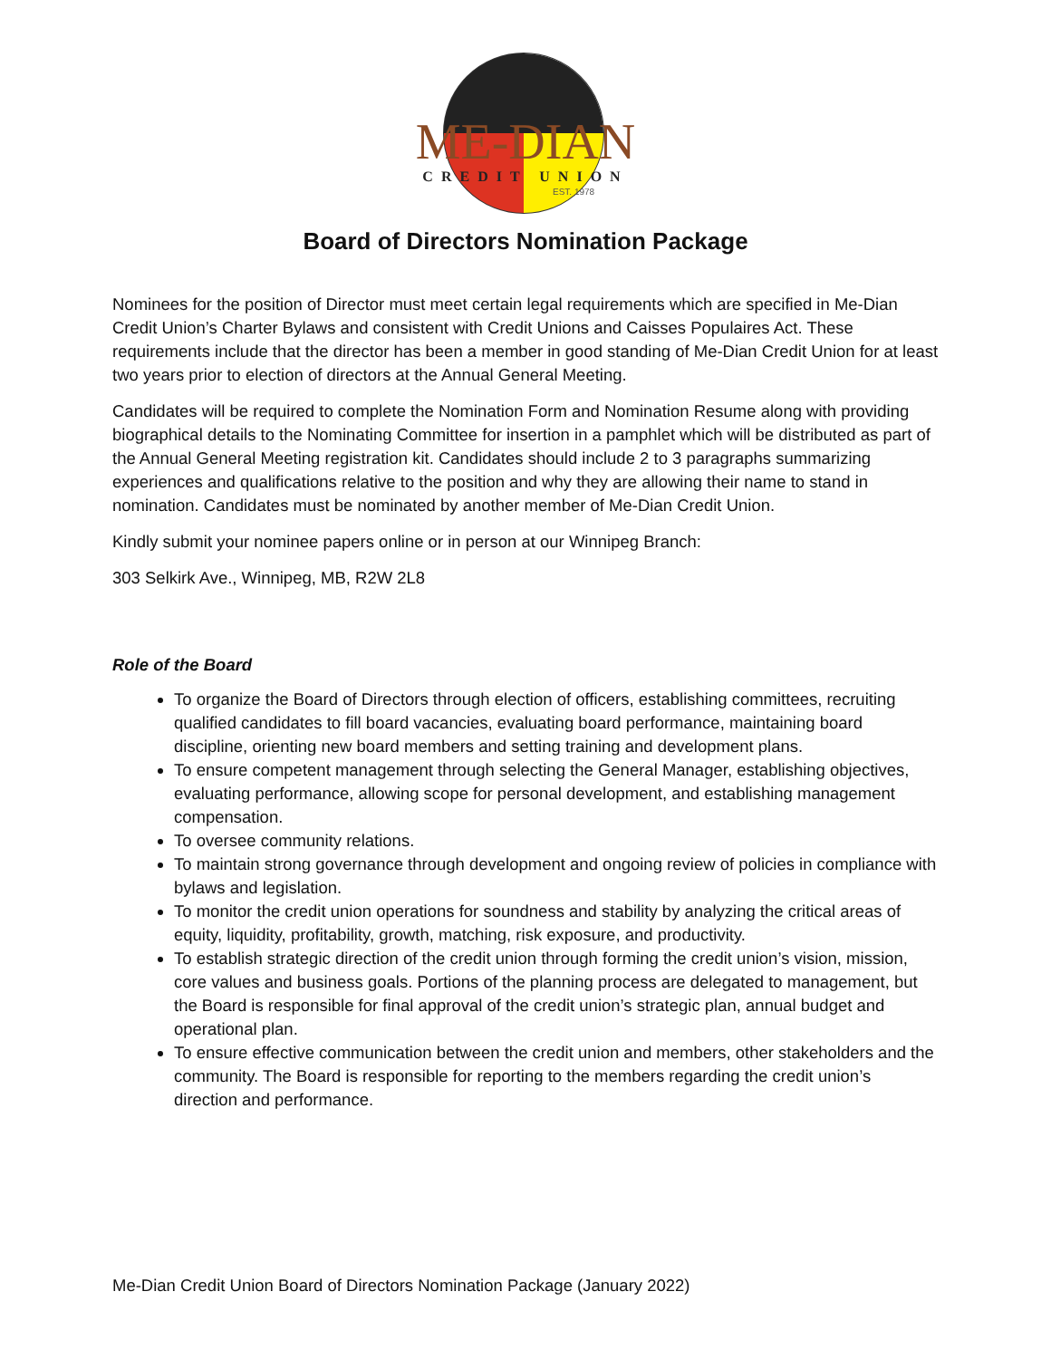ME-DIAN
CREDIT UNION
EST. 1978
Board of Directors Nomination Package
Nominees for the position of Director must meet certain legal requirements which are specified in Me-Dian Credit Union’s Charter Bylaws and consistent with Credit Unions and Caisses Populaires Act. These requirements include that the director has been a member in good standing of Me-Dian Credit Union for at least two years prior to election of directors at the Annual General Meeting.
Candidates will be required to complete the Nomination Form and Nomination Resume along with providing biographical details to the Nominating Committee for insertion in a pamphlet which will be distributed as part of the Annual General Meeting registration kit. Candidates should include 2 to 3 paragraphs summarizing experiences and qualifications relative to the position and why they are allowing their name to stand in nomination. Candidates must be nominated by another member of Me-Dian Credit Union.
Kindly submit your nominee papers online or in person at our Winnipeg Branch:
303 Selkirk Ave., Winnipeg, MB, R2W 2L8
Role of the Board
To organize the Board of Directors through election of officers, establishing committees, recruiting qualified candidates to fill board vacancies, evaluating board performance, maintaining board discipline, orienting new board members and setting training and development plans.
To ensure competent management through selecting the General Manager, establishing objectives, evaluating performance, allowing scope for personal development, and establishing management compensation.
To oversee community relations.
To maintain strong governance through development and ongoing review of policies in compliance with bylaws and legislation.
To monitor the credit union operations for soundness and stability by analyzing the critical areas of equity, liquidity, profitability, growth, matching, risk exposure, and productivity.
To establish strategic direction of the credit union through forming the credit union’s vision, mission, core values and business goals. Portions of the planning process are delegated to management, but the Board is responsible for final approval of the credit union’s strategic plan, annual budget and operational plan.
To ensure effective communication between the credit union and members, other stakeholders and the community. The Board is responsible for reporting to the members regarding the credit union’s direction and performance.
Me-Dian Credit Union Board of Directors Nomination Package (January 2022)